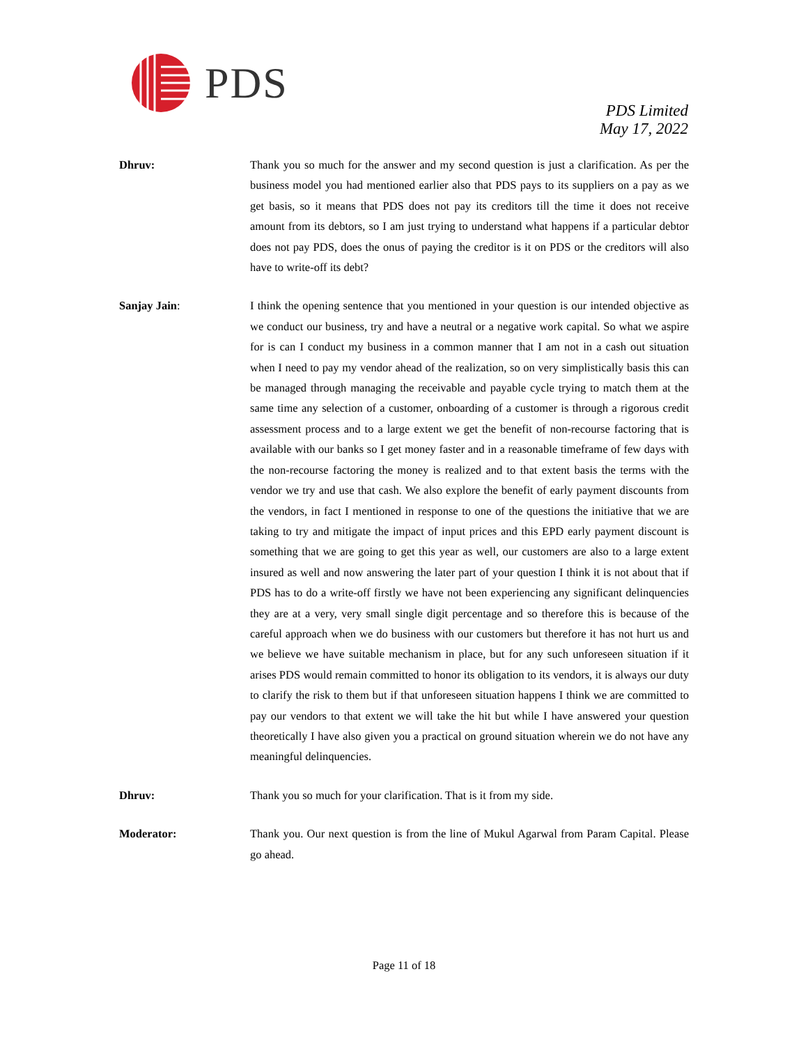PDS
PDS Limited
May 17, 2022
Dhruv: Thank you so much for the answer and my second question is just a clarification. As per the business model you had mentioned earlier also that PDS pays to its suppliers on a pay as we get basis, so it means that PDS does not pay its creditors till the time it does not receive amount from its debtors, so I am just trying to understand what happens if a particular debtor does not pay PDS, does the onus of paying the creditor is it on PDS or the creditors will also have to write-off its debt?
Sanjay Jain: I think the opening sentence that you mentioned in your question is our intended objective as we conduct our business, try and have a neutral or a negative work capital. So what we aspire for is can I conduct my business in a common manner that I am not in a cash out situation when I need to pay my vendor ahead of the realization, so on very simplistically basis this can be managed through managing the receivable and payable cycle trying to match them at the same time any selection of a customer, onboarding of a customer is through a rigorous credit assessment process and to a large extent we get the benefit of non-recourse factoring that is available with our banks so I get money faster and in a reasonable timeframe of few days with the non-recourse factoring the money is realized and to that extent basis the terms with the vendor we try and use that cash. We also explore the benefit of early payment discounts from the vendors, in fact I mentioned in response to one of the questions the initiative that we are taking to try and mitigate the impact of input prices and this EPD early payment discount is something that we are going to get this year as well, our customers are also to a large extent insured as well and now answering the later part of your question I think it is not about that if PDS has to do a write-off firstly we have not been experiencing any significant delinquencies they are at a very, very small single digit percentage and so therefore this is because of the careful approach when we do business with our customers but therefore it has not hurt us and we believe we have suitable mechanism in place, but for any such unforeseen situation if it arises PDS would remain committed to honor its obligation to its vendors, it is always our duty to clarify the risk to them but if that unforeseen situation happens I think we are committed to pay our vendors to that extent we will take the hit but while I have answered your question theoretically I have also given you a practical on ground situation wherein we do not have any meaningful delinquencies.
Dhruv: Thank you so much for your clarification. That is it from my side.
Moderator: Thank you. Our next question is from the line of Mukul Agarwal from Param Capital. Please go ahead.
Page 11 of 18